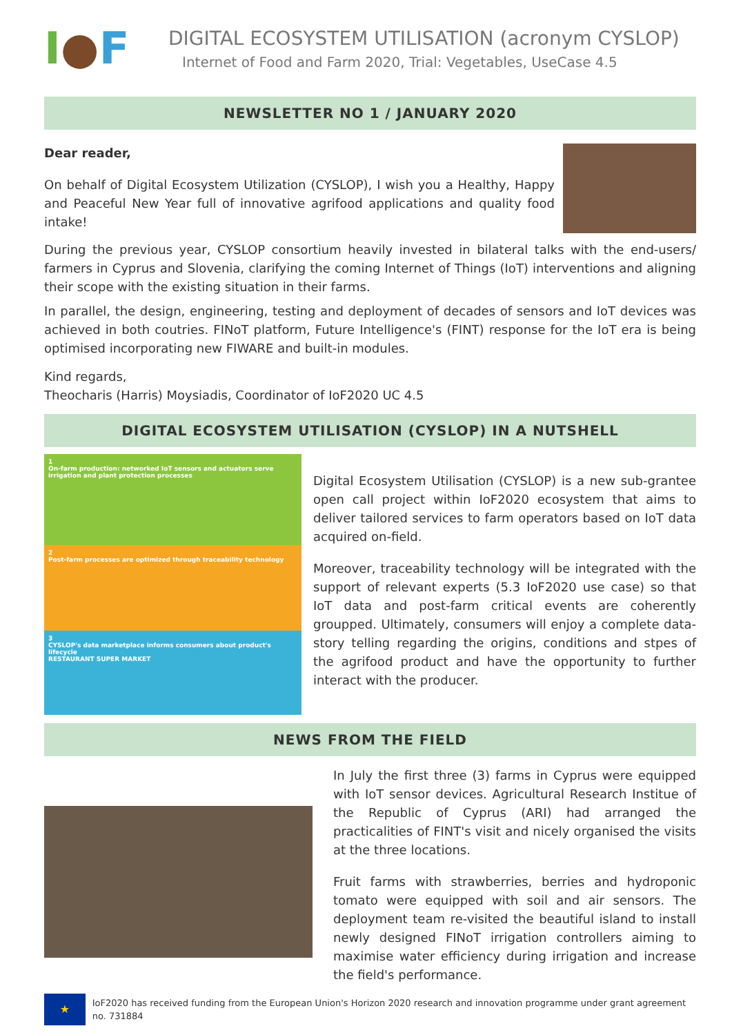I●F
DIGITAL ECOSYSTEM UTILISATION (acronym CYSLOP)
Internet of Food and Farm 2020, Trial: Vegetables, UseCase 4.5
NEWSLETTER NO 1 / JANUARY 2020
Dear reader,
On behalf of Digital Ecosystem Utilization (CYSLOP), I wish you a Healthy, Happy and Peaceful New Year full of innovative agrifood applications and quality food intake!
During the previous year, CYSLOP consortium heavily invested in bilateral talks with the end-users/ farmers in Cyprus and Slovenia, clarifying the coming Internet of Things (IoT) interventions and aligning their scope with the existing situation in their farms.
In parallel, the design, engineering, testing and deployment of decades of sensors and IoT devices was achieved in both coutries. FINoT platform, Future Intelligence's (FINT) response for the IoT era is being optimised incorporating new FIWARE and built-in modules.
Kind regards,
Theocharis (Harris) Moysiadis, Coordinator of IoF2020 UC 4.5
DIGITAL ECOSYSTEM UTILISATION (CYSLOP) IN A NUTSHELL
1
On-farm production: networked IoT sensors and actuators serve irrigation and plant protection processes
2
Post-farm processes are optimized through traceability technology
3
CYSLOP's data marketplace informs consumers about product's lifecycle
RESTAURANT SUPER MARKET
Digital Ecosystem Utilisation (CYSLOP) is a new sub-grantee open call project within IoF2020 ecosystem that aims to deliver tailored services to farm operators based on IoT data acquired on-field.
Moreover, traceability technology will be integrated with the support of relevant experts (5.3 IoF2020 use case) so that IoT data and post-farm critical events are coherently groupped. Ultimately, consumers will enjoy a complete data-story telling regarding the origins, conditions and stpes of the agrifood product and have the opportunity to further interact with the producer.
NEWS FROM THE FIELD
In July the first three (3) farms in Cyprus were equipped with IoT sensor devices. Agricultural Research Institue of the Republic of Cyprus (ARI) had arranged the practicalities of FINT's visit and nicely organised the visits at the three locations.
Fruit farms with strawberries, berries and hydroponic tomato were equipped with soil and air sensors. The deployment team re-visited the beautiful island to install newly designed FINoT irrigation controllers aiming to maximise water efficiency during irrigation and increase the field's performance.
★
IoF2020 has received funding from the European Union's Horizon 2020 research and innovation programme under grant agreement no. 731884